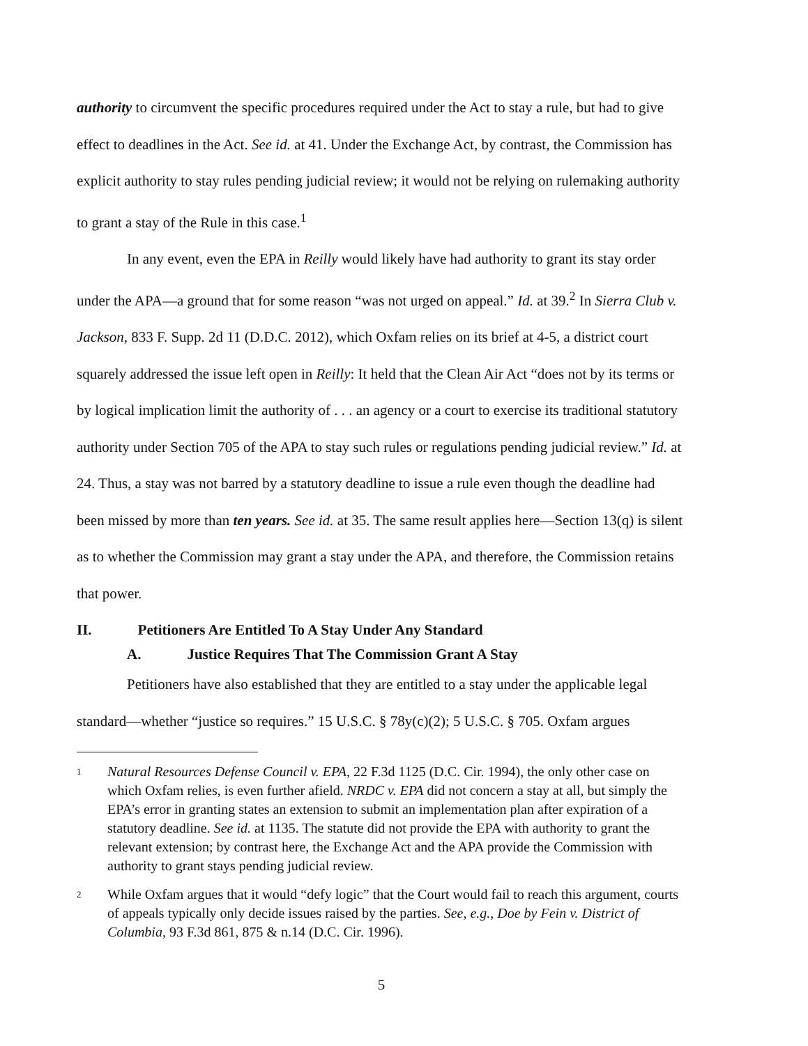authority to circumvent the specific procedures required under the Act to stay a rule, but had to give effect to deadlines in the Act. See id. at 41. Under the Exchange Act, by contrast, the Commission has explicit authority to stay rules pending judicial review; it would not be relying on rulemaking authority to grant a stay of the Rule in this case.<sup>1</sup>
In any event, even the EPA in Reilly would likely have had authority to grant its stay order under the APA—a ground that for some reason “was not urged on appeal.” Id. at 39.<sup>2</sup> In Sierra Club v. Jackson, 833 F. Supp. 2d 11 (D.D.C. 2012), which Oxfam relies on its brief at 4-5, a district court squarely addressed the issue left open in Reilly: It held that the Clean Air Act “does not by its terms or by logical implication limit the authority of . . . an agency or a court to exercise its traditional statutory authority under Section 705 of the APA to stay such rules or regulations pending judicial review.” Id. at 24. Thus, a stay was not barred by a statutory deadline to issue a rule even though the deadline had been missed by more than ten years. See id. at 35. The same result applies here—Section 13(q) is silent as to whether the Commission may grant a stay under the APA, and therefore, the Commission retains that power.
II. Petitioners Are Entitled To A Stay Under Any Standard
A. Justice Requires That The Commission Grant A Stay
Petitioners have also established that they are entitled to a stay under the applicable legal standard—whether “justice so requires.” 15 U.S.C. § 78y(c)(2); 5 U.S.C. § 705. Oxfam argues
1 Natural Resources Defense Council v. EPA, 22 F.3d 1125 (D.C. Cir. 1994), the only other case on which Oxfam relies, is even further afield. NRDC v. EPA did not concern a stay at all, but simply the EPA’s error in granting states an extension to submit an implementation plan after expiration of a statutory deadline. See id. at 1135. The statute did not provide the EPA with authority to grant the relevant extension; by contrast here, the Exchange Act and the APA provide the Commission with authority to grant stays pending judicial review.
2 While Oxfam argues that it would “defy logic” that the Court would fail to reach this argument, courts of appeals typically only decide issues raised by the parties. See, e.g., Doe by Fein v. District of Columbia, 93 F.3d 861, 875 & n.14 (D.C. Cir. 1996).
5